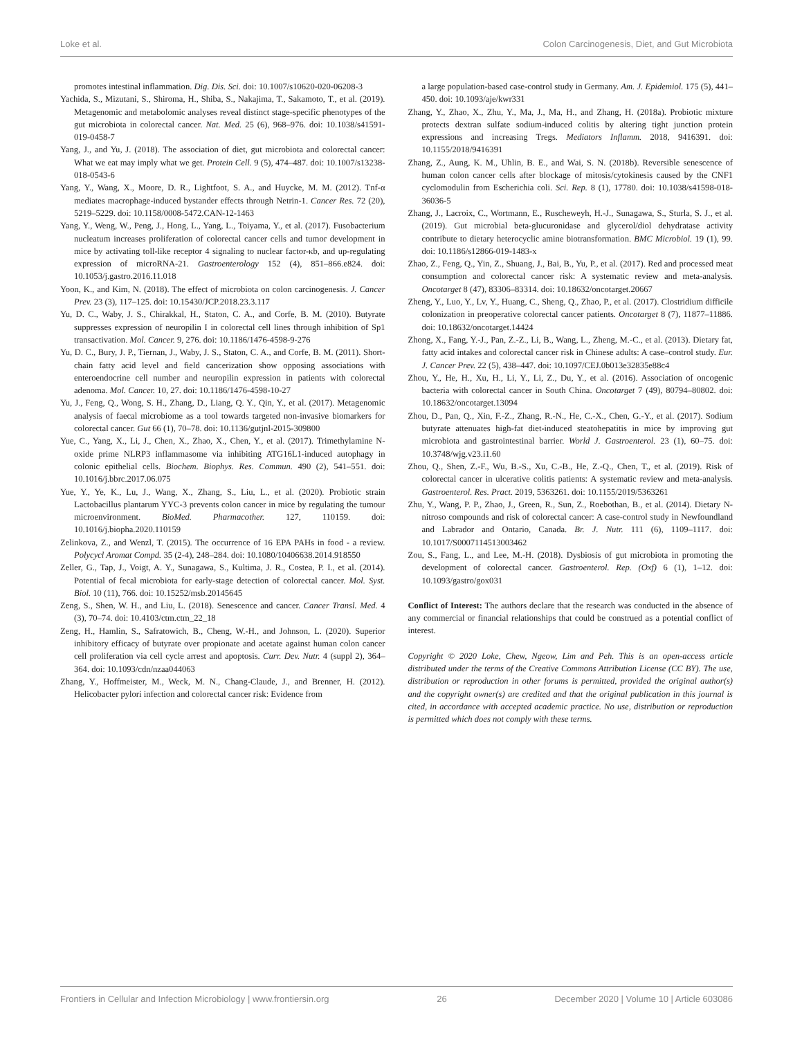Loke et al. Colon Carcinogenesis, Diet, and Gut Microbiota
promotes intestinal inflammation. Dig. Dis. Sci. doi: 10.1007/s10620-020-06208-3
Yachida, S., Mizutani, S., Shiroma, H., Shiba, S., Nakajima, T., Sakamoto, T., et al. (2019). Metagenomic and metabolomic analyses reveal distinct stage-specific phenotypes of the gut microbiota in colorectal cancer. Nat. Med. 25 (6), 968–976. doi: 10.1038/s41591-019-0458-7
Yang, J., and Yu, J. (2018). The association of diet, gut microbiota and colorectal cancer: What we eat may imply what we get. Protein Cell. 9 (5), 474–487. doi: 10.1007/s13238-018-0543-6
Yang, Y., Wang, X., Moore, D. R., Lightfoot, S. A., and Huycke, M. M. (2012). Tnf-α mediates macrophage-induced bystander effects through Netrin-1. Cancer Res. 72 (20), 5219–5229. doi: 10.1158/0008-5472.CAN-12-1463
Yang, Y., Weng, W., Peng, J., Hong, L., Yang, L., Toiyama, Y., et al. (2017). Fusobacterium nucleatum increases proliferation of colorectal cancer cells and tumor development in mice by activating toll-like receptor 4 signaling to nuclear factor-κb, and up-regulating expression of microRNA-21. Gastroenterology 152 (4), 851–866.e824. doi: 10.1053/j.gastro.2016.11.018
Yoon, K., and Kim, N. (2018). The effect of microbiota on colon carcinogenesis. J. Cancer Prev. 23 (3), 117–125. doi: 10.15430/JCP.2018.23.3.117
Yu, D. C., Waby, J. S., Chirakkal, H., Staton, C. A., and Corfe, B. M. (2010). Butyrate suppresses expression of neuropilin I in colorectal cell lines through inhibition of Sp1 transactivation. Mol. Cancer. 9, 276. doi: 10.1186/1476-4598-9-276
Yu, D. C., Bury, J. P., Tiernan, J., Waby, J. S., Staton, C. A., and Corfe, B. M. (2011). Short-chain fatty acid level and field cancerization show opposing associations with enteroendocrine cell number and neuropilin expression in patients with colorectal adenoma. Mol. Cancer. 10, 27. doi: 10.1186/1476-4598-10-27
Yu, J., Feng, Q., Wong, S. H., Zhang, D., Liang, Q. Y., Qin, Y., et al. (2017). Metagenomic analysis of faecal microbiome as a tool towards targeted non-invasive biomarkers for colorectal cancer. Gut 66 (1), 70–78. doi: 10.1136/gutjnl-2015-309800
Yue, C., Yang, X., Li, J., Chen, X., Zhao, X., Chen, Y., et al. (2017). Trimethylamine N-oxide prime NLRP3 inflammasome via inhibiting ATG16L1-induced autophagy in colonic epithelial cells. Biochem. Biophys. Res. Commun. 490 (2), 541–551. doi: 10.1016/j.bbrc.2017.06.075
Yue, Y., Ye, K., Lu, J., Wang, X., Zhang, S., Liu, L., et al. (2020). Probiotic strain Lactobacillus plantarum YYC-3 prevents colon cancer in mice by regulating the tumour microenvironment. BioMed. Pharmacother. 127, 110159. doi: 10.1016/j.biopha.2020.110159
Zelinkova, Z., and Wenzl, T. (2015). The occurrence of 16 EPA PAHs in food - a review. Polycycl Aromat Compd. 35 (2-4), 248–284. doi: 10.1080/10406638.2014.918550
Zeller, G., Tap, J., Voigt, A. Y., Sunagawa, S., Kultima, J. R., Costea, P. I., et al. (2014). Potential of fecal microbiota for early-stage detection of colorectal cancer. Mol. Syst. Biol. 10 (11), 766. doi: 10.15252/msb.20145645
Zeng, S., Shen, W. H., and Liu, L. (2018). Senescence and cancer. Cancer Transl. Med. 4 (3), 70–74. doi: 10.4103/ctm.ctm_22_18
Zeng, H., Hamlin, S., Safratowich, B., Cheng, W.-H., and Johnson, L. (2020). Superior inhibitory efficacy of butyrate over propionate and acetate against human colon cancer cell proliferation via cell cycle arrest and apoptosis. Curr. Dev. Nutr. 4 (suppl 2), 364–364. doi: 10.1093/cdn/nzaa044063
Zhang, Y., Hoffmeister, M., Weck, M. N., Chang-Claude, J., and Brenner, H. (2012). Helicobacter pylori infection and colorectal cancer risk: Evidence from
a large population-based case-control study in Germany. Am. J. Epidemiol. 175 (5), 441–450. doi: 10.1093/aje/kwr331
Zhang, Y., Zhao, X., Zhu, Y., Ma, J., Ma, H., and Zhang, H. (2018a). Probiotic mixture protects dextran sulfate sodium-induced colitis by altering tight junction protein expressions and increasing Tregs. Mediators Inflamm. 2018, 9416391. doi: 10.1155/2018/9416391
Zhang, Z., Aung, K. M., Uhlin, B. E., and Wai, S. N. (2018b). Reversible senescence of human colon cancer cells after blockage of mitosis/cytokinesis caused by the CNF1 cyclomodulin from Escherichia coli. Sci. Rep. 8 (1), 17780. doi: 10.1038/s41598-018-36036-5
Zhang, J., Lacroix, C., Wortmann, E., Ruscheweyh, H.-J., Sunagawa, S., Sturla, S. J., et al. (2019). Gut microbial beta-glucuronidase and glycerol/diol dehydratase activity contribute to dietary heterocyclic amine biotransformation. BMC Microbiol. 19 (1), 99. doi: 10.1186/s12866-019-1483-x
Zhao, Z., Feng, Q., Yin, Z., Shuang, J., Bai, B., Yu, P., et al. (2017). Red and processed meat consumption and colorectal cancer risk: A systematic review and meta-analysis. Oncotarget 8 (47), 83306–83314. doi: 10.18632/oncotarget.20667
Zheng, Y., Luo, Y., Lv, Y., Huang, C., Sheng, Q., Zhao, P., et al. (2017). Clostridium difficile colonization in preoperative colorectal cancer patients. Oncotarget 8 (7), 11877–11886. doi: 10.18632/oncotarget.14424
Zhong, X., Fang, Y.-J., Pan, Z.-Z., Li, B., Wang, L., Zheng, M.-C., et al. (2013). Dietary fat, fatty acid intakes and colorectal cancer risk in Chinese adults: A case–control study. Eur. J. Cancer Prev. 22 (5), 438–447. doi: 10.1097/CEJ.0b013e32835e88c4
Zhou, Y., He, H., Xu, H., Li, Y., Li, Z., Du, Y., et al. (2016). Association of oncogenic bacteria with colorectal cancer in South China. Oncotarget 7 (49), 80794–80802. doi: 10.18632/oncotarget.13094
Zhou, D., Pan, Q., Xin, F.-Z., Zhang, R.-N., He, C.-X., Chen, G.-Y., et al. (2017). Sodium butyrate attenuates high-fat diet-induced steatohepatitis in mice by improving gut microbiota and gastrointestinal barrier. World J. Gastroenterol. 23 (1), 60–75. doi: 10.3748/wjg.v23.i1.60
Zhou, Q., Shen, Z.-F., Wu, B.-S., Xu, C.-B., He, Z.-Q., Chen, T., et al. (2019). Risk of colorectal cancer in ulcerative colitis patients: A systematic review and meta-analysis. Gastroenterol. Res. Pract. 2019, 5363261. doi: 10.1155/2019/5363261
Zhu, Y., Wang, P. P., Zhao, J., Green, R., Sun, Z., Roebothan, B., et al. (2014). Dietary N-nitroso compounds and risk of colorectal cancer: A case-control study in Newfoundland and Labrador and Ontario, Canada. Br. J. Nutr. 111 (6), 1109–1117. doi: 10.1017/S0007114513003462
Zou, S., Fang, L., and Lee, M.-H. (2018). Dysbiosis of gut microbiota in promoting the development of colorectal cancer. Gastroenterol. Rep. (Oxf) 6 (1), 1–12. doi: 10.1093/gastro/gox031
Conflict of Interest: The authors declare that the research was conducted in the absence of any commercial or financial relationships that could be construed as a potential conflict of interest.
Copyright © 2020 Loke, Chew, Ngeow, Lim and Peh. This is an open-access article distributed under the terms of the Creative Commons Attribution License (CC BY). The use, distribution or reproduction in other forums is permitted, provided the original author(s) and the copyright owner(s) are credited and that the original publication in this journal is cited, in accordance with accepted academic practice. No use, distribution or reproduction is permitted which does not comply with these terms.
Frontiers in Cellular and Infection Microbiology | www.frontiersin.org 26 December 2020 | Volume 10 | Article 603086